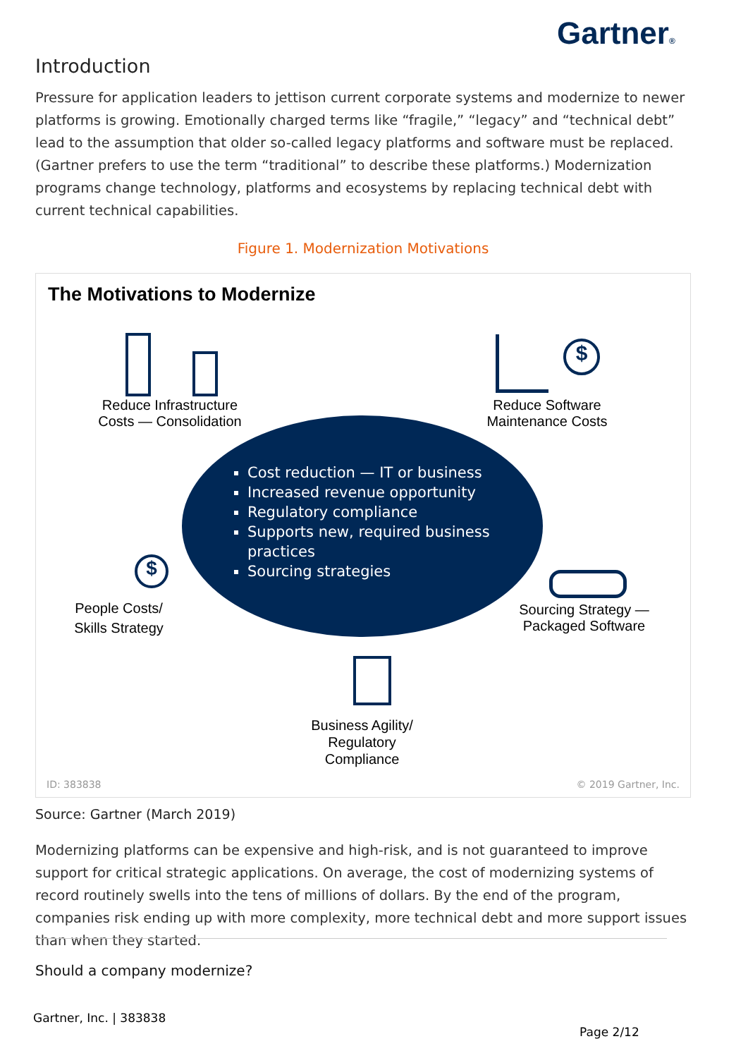Gartner®
Introduction
Pressure for application leaders to jettison current corporate systems and modernize to newer platforms is growing. Emotionally charged terms like “fragile,” “legacy” and “technical debt” lead to the assumption that older so-called legacy platforms and software must be replaced. (Gartner prefers to use the term “traditional” to describe these platforms.) Modernization programs change technology, platforms and ecosystems by replacing technical debt with current technical capabilities.
Figure 1. Modernization Motivations
The Motivations to Modernize
Reduce Infrastructure Costs — Consolidation
$
Reduce Software Maintenance Costs
Cost reduction — IT or business
Increased revenue opportunity
Regulatory compliance
Supports new, required business practices
Sourcing strategies
$
People Costs/ Skills Strategy
Sourcing Strategy — Packaged Software
Business Agility/ Regulatory Compliance
ID: 383838 © 2019 Gartner, Inc.
Source: Gartner (March 2019)
Modernizing platforms can be expensive and high-risk, and is not guaranteed to improve support for critical strategic applications. On average, the cost of modernizing systems of record routinely swells into the tens of millions of dollars. By the end of the program, companies risk ending up with more complexity, more technical debt and more support issues than when they started.
Should a company modernize?
Gartner, Inc. | 383838
Page 2/12